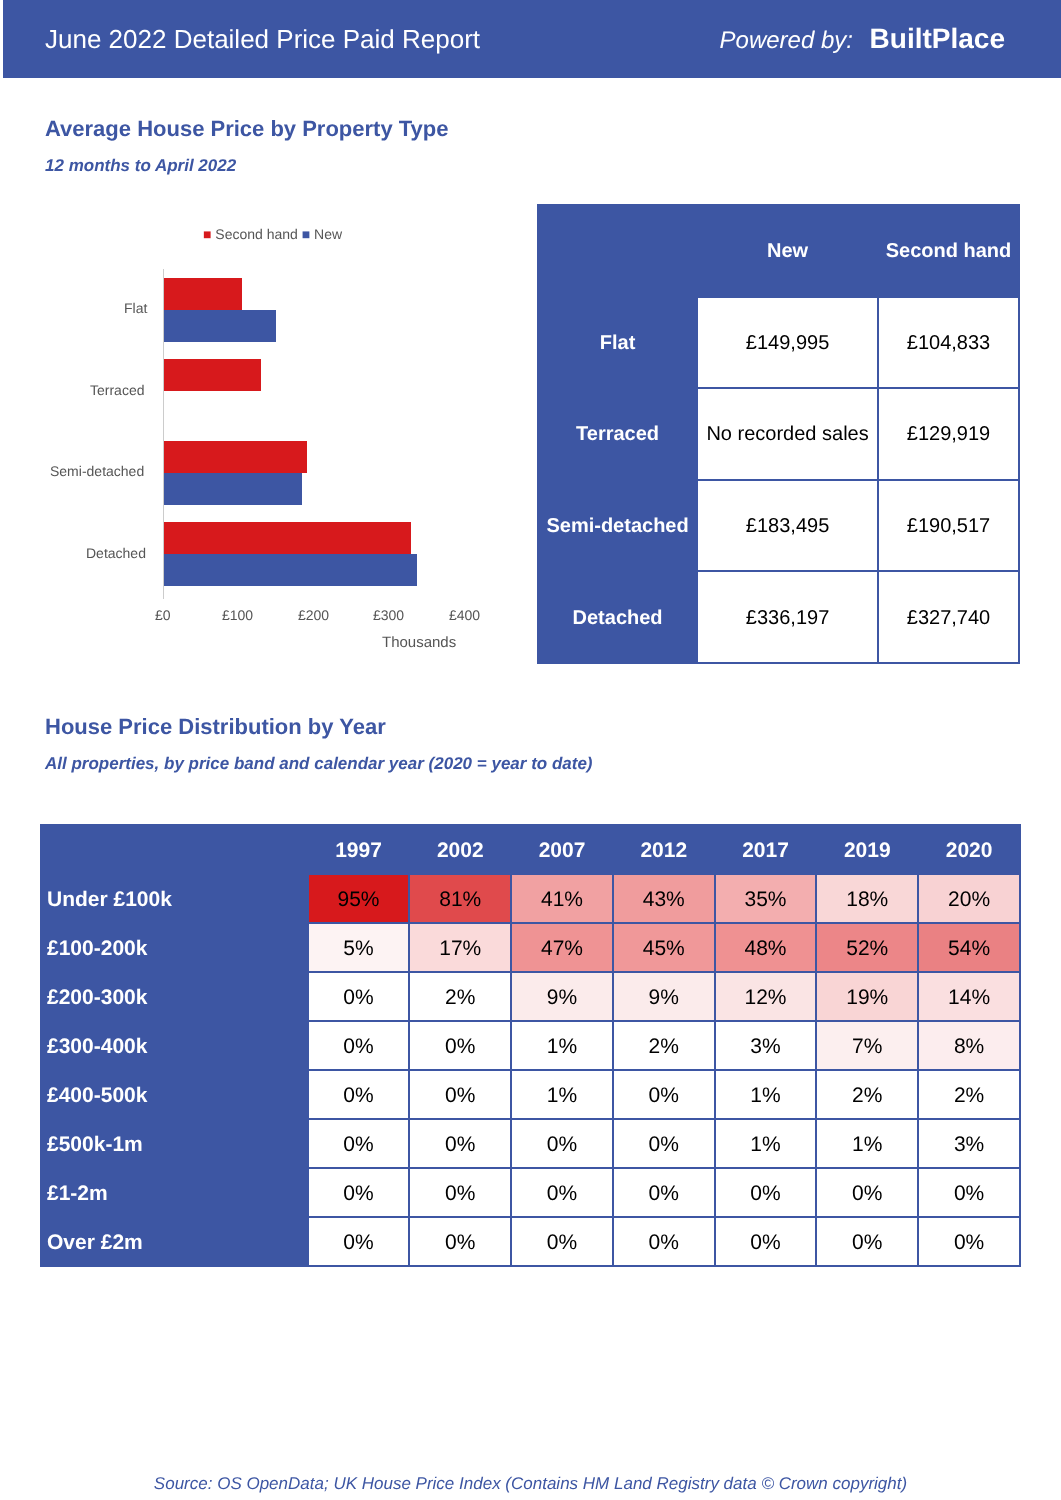June 2022 Detailed Price Paid Report Powered by: BuiltPlace
Average House Price by Property Type
12 months to April 2022
■ Second hand ■ New
Flat
Terraced
Semi-detached
Detached
£0 £100 £200 £300 £400
Thousands
| | New | Second hand |
| --- | --- | --- |
| Flat | £149,995 | £104,833 |
| Terraced | No recorded sales | £129,919 |
| Semi-detached | £183,495 | £190,517 |
| Detached | £336,197 | £327,740 |
House Price Distribution by Year
All properties, by price band and calendar year (2020 = year to date)
| | 1997 | 2002 | 2007 | 2012 | 2017 | 2019 | 2020 |
| --- | --- | --- | --- | --- | --- | --- | --- |
| Under £100k | 95% | 81% | 41% | 43% | 35% | 18% | 20% |
| £100-200k | 5% | 17% | 47% | 45% | 48% | 52% | 54% |
| £200-300k | 0% | 2% | 9% | 9% | 12% | 19% | 14% |
| £300-400k | 0% | 0% | 1% | 2% | 3% | 7% | 8% |
| £400-500k | 0% | 0% | 1% | 0% | 1% | 2% | 2% |
| £500k-1m | 0% | 0% | 0% | 0% | 1% | 1% | 3% |
| £1-2m | 0% | 0% | 0% | 0% | 0% | 0% | 0% |
| Over £2m | 0% | 0% | 0% | 0% | 0% | 0% | 0% |
Source: OS OpenData; UK House Price Index (Contains HM Land Registry data © Crown copyright)